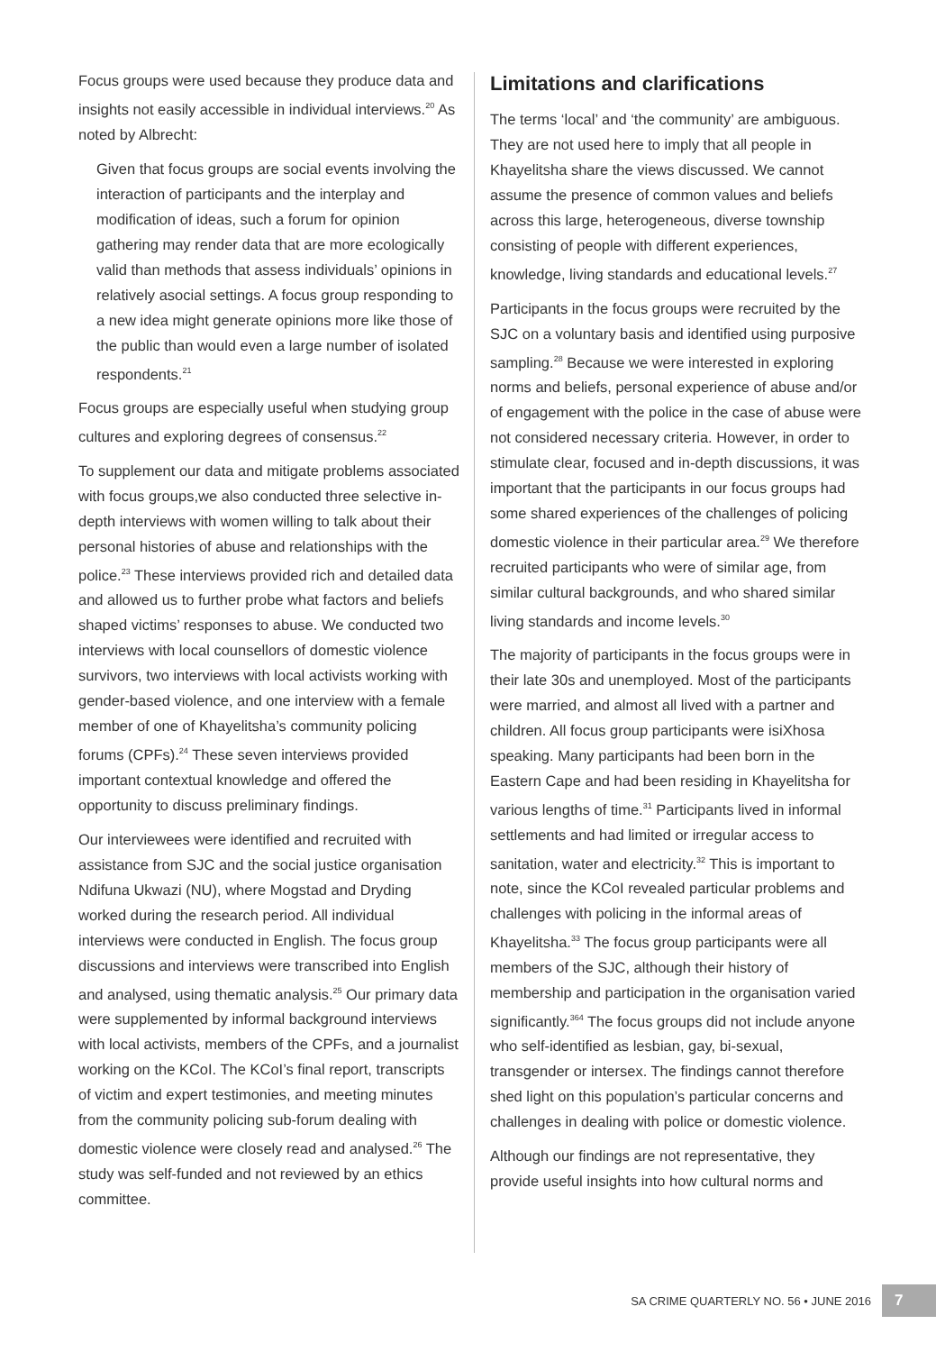Focus groups were used because they produce data and insights not easily accessible in individual interviews.<sup>20</sup> As noted by Albrecht:
Given that focus groups are social events involving the interaction of participants and the interplay and modification of ideas, such a forum for opinion gathering may render data that are more ecologically valid than methods that assess individuals’ opinions in relatively asocial settings. A focus group responding to a new idea might generate opinions more like those of the public than would even a large number of isolated respondents.<sup>21</sup>
Focus groups are especially useful when studying group cultures and exploring degrees of consensus.<sup>22</sup>
To supplement our data and mitigate problems associated with focus groups,we also conducted three selective in-depth interviews with women willing to talk about their personal histories of abuse and relationships with the police.<sup>23</sup> These interviews provided rich and detailed data and allowed us to further probe what factors and beliefs shaped victims’ responses to abuse. We conducted two interviews with local counsellors of domestic violence survivors, two interviews with local activists working with gender-based violence, and one interview with a female member of one of Khayelitsha’s community policing forums (CPFs).<sup>24</sup> These seven interviews provided important contextual knowledge and offered the opportunity to discuss preliminary findings.
Our interviewees were identified and recruited with assistance from SJC and the social justice organisation Ndifuna Ukwazi (NU), where Mogstad and Dryding worked during the research period. All individual interviews were conducted in English. The focus group discussions and interviews were transcribed into English and analysed, using thematic analysis.<sup>25</sup> Our primary data were supplemented by informal background interviews with local activists, members of the CPFs, and a journalist working on the KCoI. The KCoI’s final report, transcripts of victim and expert testimonies, and meeting minutes from the community policing sub-forum dealing with domestic violence were closely read and analysed.<sup>26</sup> The study was self-funded and not reviewed by an ethics committee.
Limitations and clarifications
The terms ‘local’ and ‘the community’ are ambiguous. They are not used here to imply that all people in Khayelitsha share the views discussed. We cannot assume the presence of common values and beliefs across this large, heterogeneous, diverse township consisting of people with different experiences, knowledge, living standards and educational levels.<sup>27</sup>
Participants in the focus groups were recruited by the SJC on a voluntary basis and identified using purposive sampling.<sup>28</sup> Because we were interested in exploring norms and beliefs, personal experience of abuse and/or of engagement with the police in the case of abuse were not considered necessary criteria. However, in order to stimulate clear, focused and in-depth discussions, it was important that the participants in our focus groups had some shared experiences of the challenges of policing domestic violence in their particular area.<sup>29</sup> We therefore recruited participants who were of similar age, from similar cultural backgrounds, and who shared similar living standards and income levels.<sup>30</sup>
The majority of participants in the focus groups were in their late 30s and unemployed. Most of the participants were married, and almost all lived with a partner and children. All focus group participants were isiXhosa speaking. Many participants had been born in the Eastern Cape and had been residing in Khayelitsha for various lengths of time.<sup>31</sup> Participants lived in informal settlements and had limited or irregular access to sanitation, water and electricity.<sup>32</sup> This is important to note, since the KCoI revealed particular problems and challenges with policing in the informal areas of Khayelitsha.<sup>33</sup> The focus group participants were all members of the SJC, although their history of membership and participation in the organisation varied significantly.<sup>364</sup> The focus groups did not include anyone who self-identified as lesbian, gay, bi-sexual, transgender or intersex. The findings cannot therefore shed light on this population’s particular concerns and challenges in dealing with police or domestic violence.
Although our findings are not representative, they provide useful insights into how cultural norms and
SA CRIME QUARTERLY NO. 56 • JUNE 2016 7